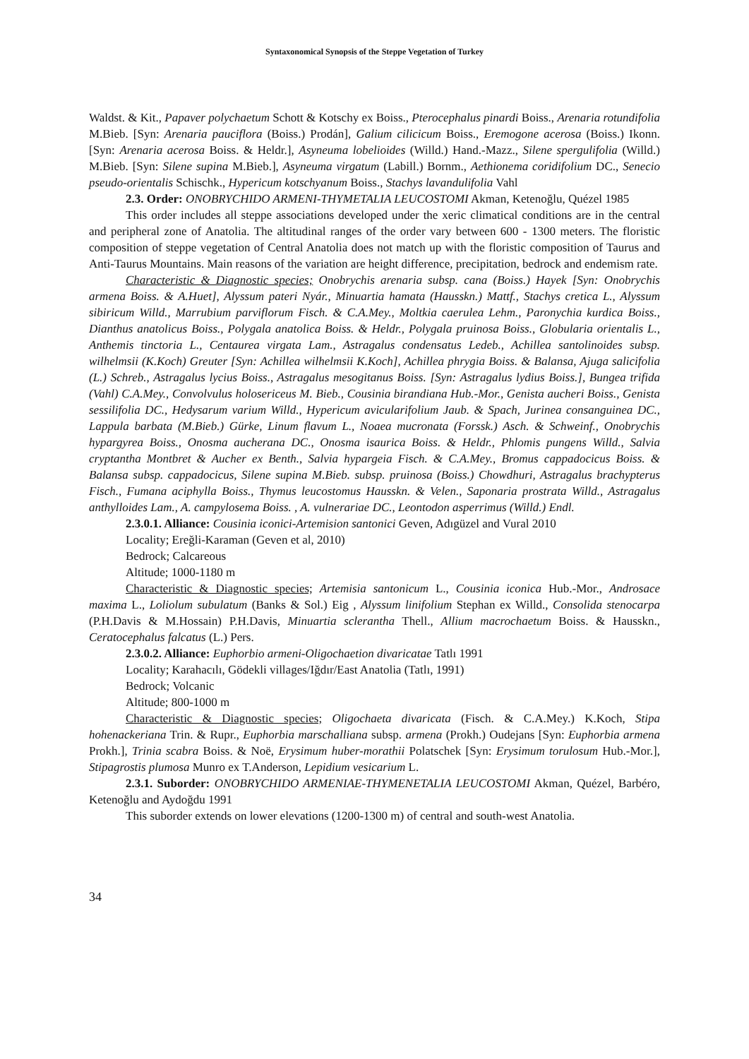Syntaxonomical Synopsis of the Steppe Vegetation of Turkey
Waldst. & Kit., Papaver polychaetum Schott & Kotschy ex Boiss., Pterocephalus pinardi Boiss., Arenaria rotundifolia M.Bieb. [Syn: Arenaria pauciflora (Boiss.) Prodán], Galium cilicicum Boiss., Eremogone acerosa (Boiss.) Ikonn. [Syn: Arenaria acerosa Boiss. & Heldr.], Asyneuma lobelioides (Willd.) Hand.-Mazz., Silene spergulifolia (Willd.) M.Bieb. [Syn: Silene supina M.Bieb.], Asyneuma virgatum (Labill.) Bornm., Aethionema coridifolium DC., Senecio pseudo-orientalis Schischk., Hypericum kotschyanum Boiss., Stachys lavandulifolia Vahl
2.3. Order: ONOBRYCHIDO ARMENI-THYMETALIA LEUCOSTOMI Akman, Ketenoğlu, Quézel 1985
This order includes all steppe associations developed under the xeric climatical conditions are in the central and peripheral zone of Anatolia. The altitudinal ranges of the order vary between 600 - 1300 meters. The floristic composition of steppe vegetation of Central Anatolia does not match up with the floristic composition of Taurus and Anti-Taurus Mountains. Main reasons of the variation are height difference, precipitation, bedrock and endemism rate.
Characteristic & Diagnostic species; Onobrychis arenaria subsp. cana (Boiss.) Hayek [Syn: Onobrychis armena Boiss. & A.Huet], Alyssum pateri Nyár., Minuartia hamata (Hausskn.) Mattf., Stachys cretica L., Alyssum sibiricum Willd., Marrubium parviflorum Fisch. & C.A.Mey., Moltkia caerulea Lehm., Paronychia kurdica Boiss., Dianthus anatolicus Boiss., Polygala anatolica Boiss. & Heldr., Polygala pruinosa Boiss., Globularia orientalis L., Anthemis tinctoria L., Centaurea virgata Lam., Astragalus condensatus Ledeb., Achillea santolinoides subsp. wilhelmsii (K.Koch) Greuter [Syn: Achillea wilhelmsii K.Koch], Achillea phrygia Boiss. & Balansa, Ajuga salicifolia (L.) Schreb., Astragalus lycius Boiss., Astragalus mesogitanus Boiss. [Syn: Astragalus lydius Boiss.], Bungea trifida (Vahl) C.A.Mey., Convolvulus holosericeus M. Bieb., Cousinia birandiana Hub.-Mor., Genista aucheri Boiss., Genista sessilifolia DC., Hedysarum varium Willd., Hypericum avicularifolium Jaub. & Spach, Jurinea consanguinea DC., Lappula barbata (M.Bieb.) Gürke, Linum flavum L., Noaea mucronata (Forssk.) Asch. & Schweinf., Onobrychis hypargyrea Boiss., Onosma aucherana DC., Onosma isaurica Boiss. & Heldr., Phlomis pungens Willd., Salvia cryptantha Montbret & Aucher ex Benth., Salvia hypargeia Fisch. & C.A.Mey., Bromus cappadocicus Boiss. & Balansa subsp. cappadocicus, Silene supina M.Bieb. subsp. pruinosa (Boiss.) Chowdhuri, Astragalus brachypterus Fisch., Fumana aciphylla Boiss., Thymus leucostomus Hausskn. & Velen., Saponaria prostrata Willd., Astragalus anthylloides Lam., A. campylosema Boiss. , A. vulnerariae DC., Leontodon asperrimus (Willd.) Endl.
2.3.0.1. Alliance: Cousinia iconici-Artemision santonici Geven, Adıgüzel and Vural 2010
Locality; Ereğli-Karaman (Geven et al, 2010)
Bedrock; Calcareous
Altitude; 1000-1180 m
Characteristic & Diagnostic species; Artemisia santonicum L., Cousinia iconica Hub.-Mor., Androsace maxima L., Loliolum subulatum (Banks & Sol.) Eig , Alyssum linifolium Stephan ex Willd., Consolida stenocarpa (P.H.Davis & M.Hossain) P.H.Davis, Minuartia sclerantha Thell., Allium macrochaetum Boiss. & Hausskn., Ceratocephalus falcatus (L.) Pers.
2.3.0.2. Alliance: Euphorbio armeni-Oligochaetion divaricatae Tatlı 1991
Locality; Karahacılı, Gödekli villages/Iğdır/East Anatolia (Tatlı, 1991)
Bedrock; Volcanic
Altitude; 800-1000 m
Characteristic & Diagnostic species; Oligochaeta divaricata (Fisch. & C.A.Mey.) K.Koch, Stipa hohenackeriana Trin. & Rupr., Euphorbia marschalliana subsp. armena (Prokh.) Oudejans [Syn: Euphorbia armena Prokh.], Trinia scabra Boiss. & Noë, Erysimum huber-morathii Polatschek [Syn: Erysimum torulosum Hub.-Mor.], Stipagrostis plumosa Munro ex T.Anderson, Lepidium vesicarium L.
2.3.1. Suborder: ONOBRYCHIDO ARMENIAE-THYMENETALIA LEUCOSTOMI Akman, Quézel, Barbéro, Ketenoğlu and Aydoğdu 1991
This suborder extends on lower elevations (1200-1300 m) of central and south-west Anatolia.
34